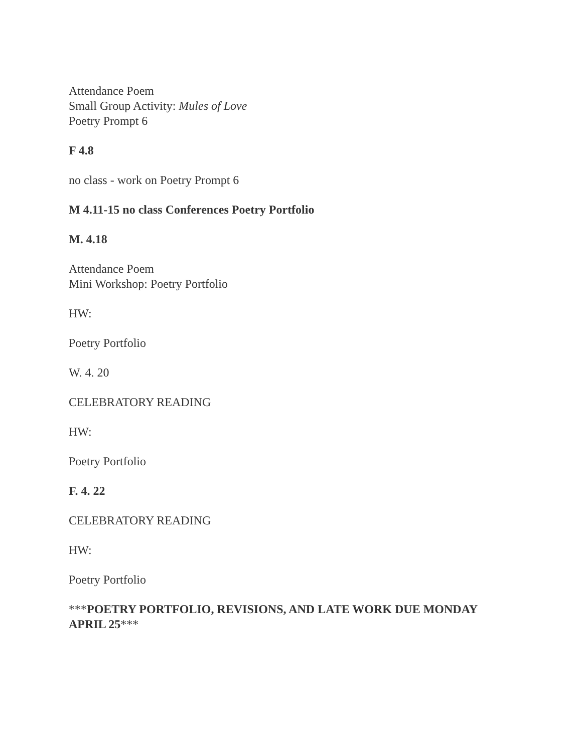Attendance Poem
Small Group Activity: Mules of Love
Poetry Prompt 6
F 4.8
no class - work on Poetry Prompt 6
M 4.11-15 no class Conferences Poetry Portfolio
M. 4.18
Attendance Poem
Mini Workshop: Poetry Portfolio
HW:
Poetry Portfolio
W. 4. 20
CELEBRATORY READING
HW:
Poetry Portfolio
F. 4. 22
CELEBRATORY READING
HW:
Poetry Portfolio
***POETRY PORTFOLIO, REVISIONS, AND LATE WORK DUE MONDAY APRIL 25***